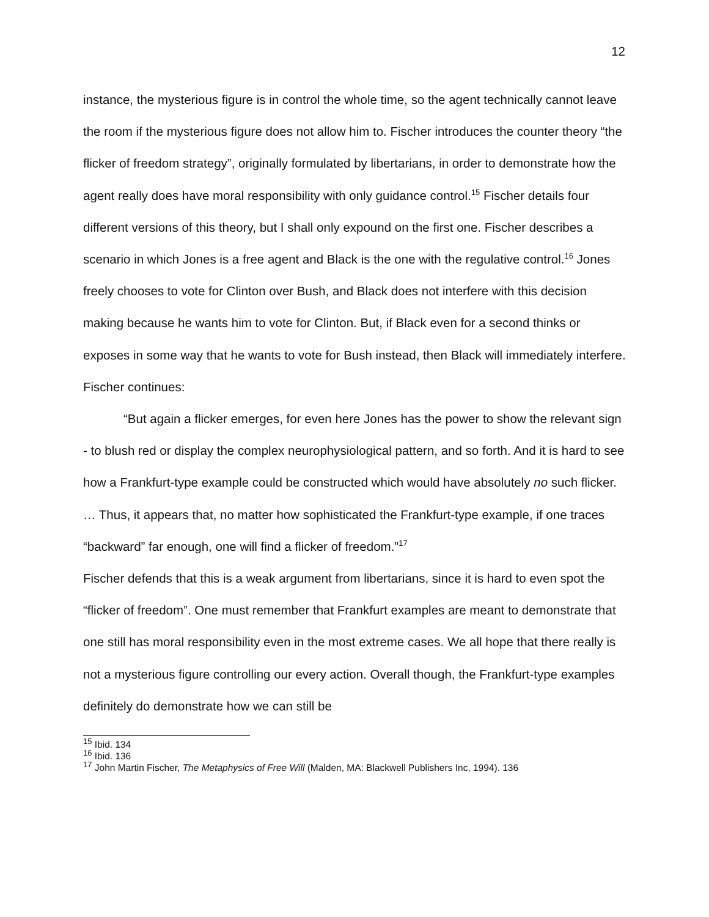12
instance, the mysterious figure is in control the whole time, so the agent technically cannot leave the room if the mysterious figure does not allow him to. Fischer introduces the counter theory “the flicker of freedom strategy”, originally formulated by libertarians, in order to demonstrate how the agent really does have moral responsibility with only guidance control.<sup>15</sup> Fischer details four different versions of this theory, but I shall only expound on the first one. Fischer describes a scenario in which Jones is a free agent and Black is the one with the regulative control.<sup>16</sup> Jones freely chooses to vote for Clinton over Bush, and Black does not interfere with this decision making because he wants him to vote for Clinton. But, if Black even for a second thinks or exposes in some way that he wants to vote for Bush instead, then Black will immediately interfere. Fischer continues:
“But again a flicker emerges, for even here Jones has the power to show the relevant sign - to blush red or display the complex neurophysiological pattern, and so forth. And it is hard to see how a Frankfurt-type example could be constructed which would have absolutely no such flicker. … Thus, it appears that, no matter how sophisticated the Frankfurt-type example, if one traces “backward” far enough, one will find a flicker of freedom.”<sup>17</sup>
Fischer defends that this is a weak argument from libertarians, since it is hard to even spot the “flicker of freedom”. One must remember that Frankfurt examples are meant to demonstrate that one still has moral responsibility even in the most extreme cases. We all hope that there really is not a mysterious figure controlling our every action. Overall though, the Frankfurt-type examples definitely do demonstrate how we can still be
<sup>15</sup> Ibid. 134
<sup>16</sup> Ibid. 136
<sup>17</sup> John Martin Fischer, The Metaphysics of Free Will (Malden, MA: Blackwell Publishers Inc, 1994). 136